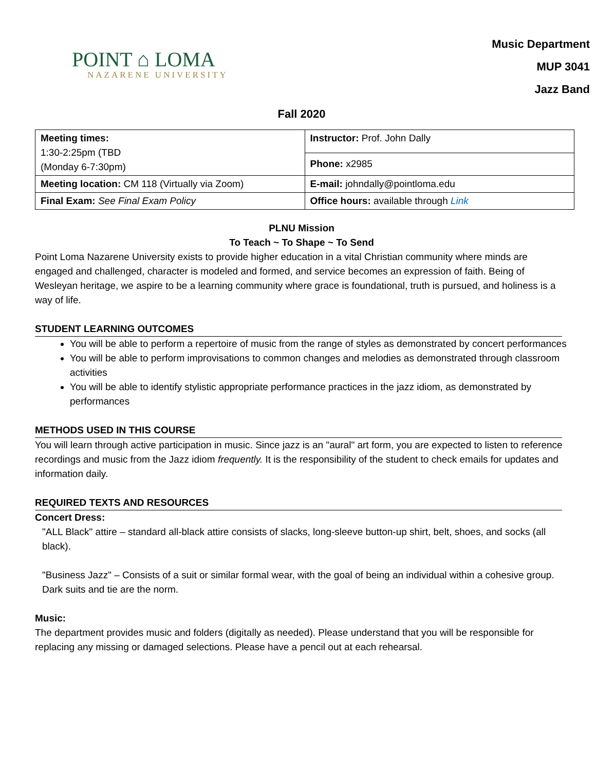POINT ⌂ LOMA
NAZARENE UNIVERSITY
Music Department
MUP 3041
Jazz Band
Fall 2020
| Meeting times: 1:30-2:25pm (TBD (Monday 6-7:30pm) | Instructor: Prof. John Dally |
| | Phone: x2985 |
| Meeting location: CM 118 (Virtually via Zoom) | E-mail: johndally@pointloma.edu |
| Final Exam: See Final Exam Policy | Office hours: available through Link |
PLNU Mission
To Teach ~ To Shape ~ To Send
Point Loma Nazarene University exists to provide higher education in a vital Christian community where minds are engaged and challenged, character is modeled and formed, and service becomes an expression of faith. Being of Wesleyan heritage, we aspire to be a learning community where grace is foundational, truth is pursued, and holiness is a way of life.
STUDENT LEARNING OUTCOMES
You will be able to perform a repertoire of music from the range of styles as demonstrated by concert performances
You will be able to perform improvisations to common changes and melodies as demonstrated through classroom activities
You will be able to identify stylistic appropriate performance practices in the jazz idiom, as demonstrated by performances
METHODS USED IN THIS COURSE
You will learn through active participation in music. Since jazz is an "aural" art form, you are expected to listen to reference recordings and music from the Jazz idiom frequently. It is the responsibility of the student to check emails for updates and information daily.
REQUIRED TEXTS AND RESOURCES
Concert Dress:
"ALL Black" attire – standard all-black attire consists of slacks, long-sleeve button-up shirt, belt, shoes, and socks (all black).
"Business Jazz" – Consists of a suit or similar formal wear, with the goal of being an individual within a cohesive group. Dark suits and tie are the norm.
Music:
The department provides music and folders (digitally as needed). Please understand that you will be responsible for replacing any missing or damaged selections. Please have a pencil out at each rehearsal.